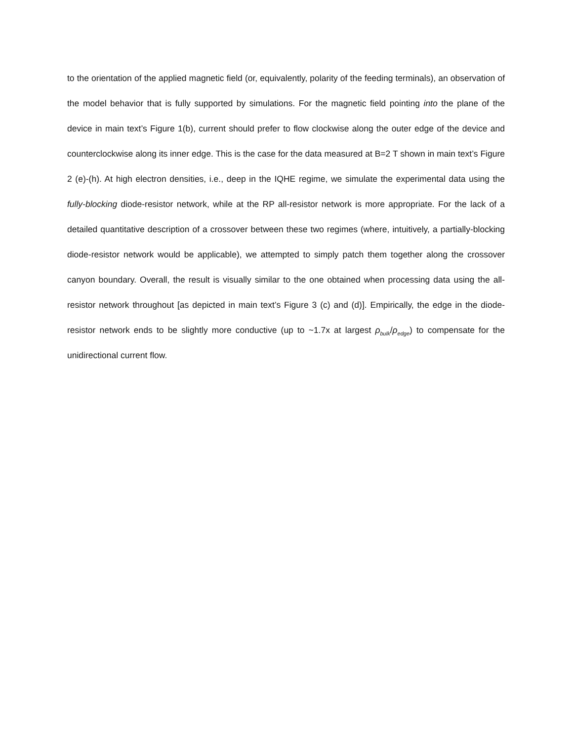to the orientation of the applied magnetic field (or, equivalently, polarity of the feeding terminals), an observation of the model behavior that is fully supported by simulations. For the magnetic field pointing into the plane of the device in main text’s Figure 1(b), current should prefer to flow clockwise along the outer edge of the device and counterclockwise along its inner edge. This is the case for the data measured at B=2 T shown in main text’s Figure 2 (e)-(h). At high electron densities, i.e., deep in the IQHE regime, we simulate the experimental data using the fully-blocking diode-resistor network, while at the RP all-resistor network is more appropriate. For the lack of a detailed quantitative description of a crossover between these two regimes (where, intuitively, a partially-blocking diode-resistor network would be applicable), we attempted to simply patch them together along the crossover canyon boundary. Overall, the result is visually similar to the one obtained when processing data using the all-resistor network throughout [as depicted in main text’s Figure 3 (c) and (d)]. Empirically, the edge in the diode-resistor network ends to be slightly more conductive (up to ~1.7x at largest ρ<sub>bulk</sub>/ρ<sub>edge</sub>) to compensate for the unidirectional current flow.